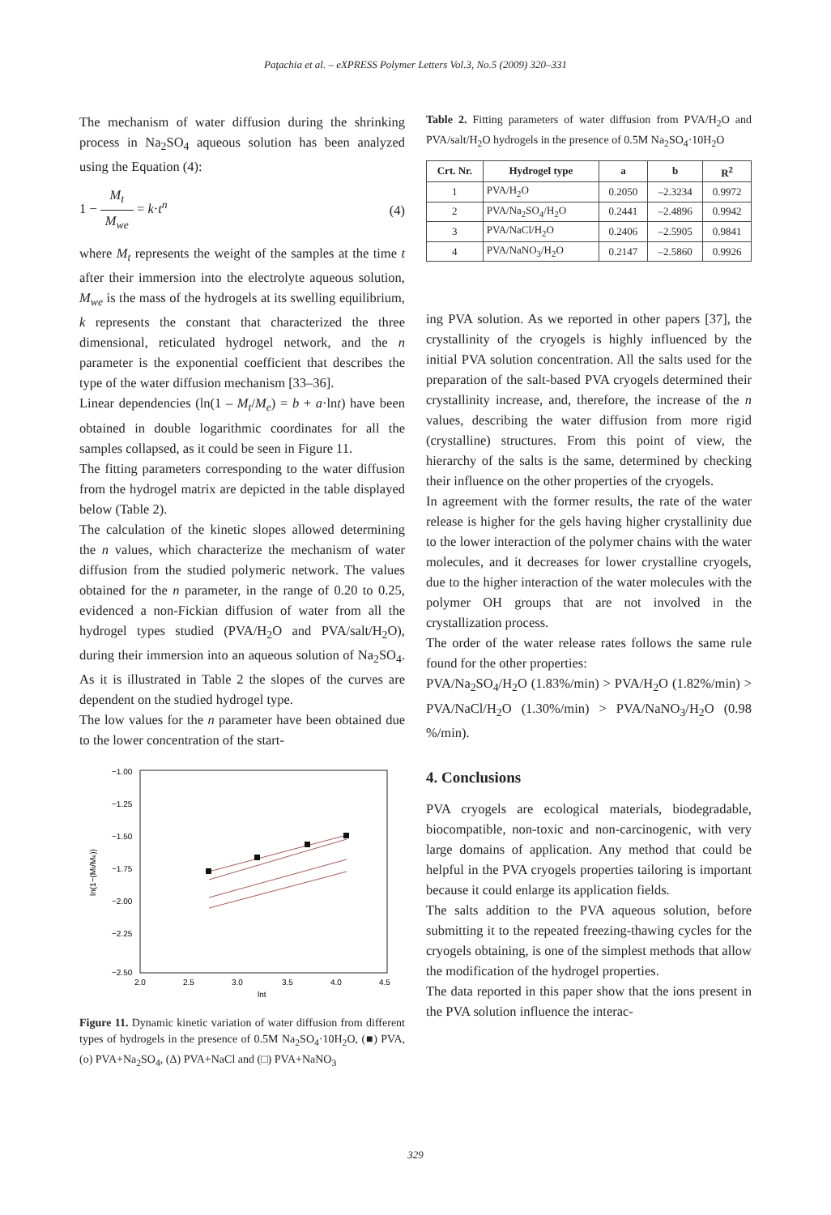Paţachia et al. – eXPRESS Polymer Letters Vol.3, No.5 (2009) 320–331
The mechanism of water diffusion during the shrinking process in Na<sub>2</sub>SO<sub>4</sub> aqueous solution has been analyzed using the Equation (4):
1 − M<sub>t</sub> M<sub>we</sub> = k·t<sup>n</sup> (4)
where M<sub>t</sub> represents the weight of the samples at the time t after their immersion into the electrolyte aqueous solution, M<sub>we</sub> is the mass of the hydrogels at its swelling equilibrium, k represents the constant that characterized the three dimensional, reticulated hydrogel network, and the n parameter is the exponential coefficient that describes the type of the water diffusion mechanism [33–36].
Linear dependencies (ln(1 – M<sub>t</sub>/M<sub>e</sub>) = b + a·lnt) have been obtained in double logarithmic coordinates for all the samples collapsed, as it could be seen in Figure 11.
The fitting parameters corresponding to the water diffusion from the hydrogel matrix are depicted in the table displayed below (Table 2).
The calculation of the kinetic slopes allowed determining the n values, which characterize the mechanism of water diffusion from the studied polymeric network. The values obtained for the n parameter, in the range of 0.20 to 0.25, evidenced a non-Fickian diffusion of water from all the hydrogel types studied (PVA/H<sub>2</sub>O and PVA/salt/H<sub>2</sub>O), during their immersion into an aqueous solution of Na<sub>2</sub>SO<sub>4</sub>. As it is illustrated in Table 2 the slopes of the curves are dependent on the studied hydrogel type.
The low values for the n parameter have been obtained due to the lower concentration of the start-
−1.00
−1.25
−1.50
−1.75
−2.00
−2.25
−2.50
2.0
2.5
3.0
3.5
4.0
4.5
lnt
ln(1−(Mt/Me))
Figure 11. Dynamic kinetic variation of water diffusion from different types of hydrogels in the presence of 0.5M Na<sub>2</sub>SO<sub>4</sub>·10H<sub>2</sub>O, (■) PVA, (o) PVA+Na<sub>2</sub>SO<sub>4</sub>, (Δ) PVA+NaCl and (□) PVA+NaNO<sub>3</sub>
Table 2. Fitting parameters of water diffusion from PVA/H<sub>2</sub>O and PVA/salt/H<sub>2</sub>O hydrogels in the presence of 0.5M Na<sub>2</sub>SO<sub>4</sub>·10H<sub>2</sub>O
| Crt. Nr. | Hydrogel type | a | b | R<sup>2</sup> |
| --- | --- | --- | --- | --- |
| 1 | PVA/H<sub>2</sub>O | 0.2050 | –2.3234 | 0.9972 |
| 2 | PVA/Na<sub>2</sub>SO<sub>4</sub>/H<sub>2</sub>O | 0.2441 | –2.4896 | 0.9942 |
| 3 | PVA/NaCl/H<sub>2</sub>O | 0.2406 | –2.5905 | 0.9841 |
| 4 | PVA/NaNO<sub>3</sub>/H<sub>2</sub>O | 0.2147 | –2.5860 | 0.9926 |
ing PVA solution. As we reported in other papers [37], the crystallinity of the cryogels is highly influenced by the initial PVA solution concentration. All the salts used for the preparation of the salt-based PVA cryogels determined their crystallinity increase, and, therefore, the increase of the n values, describing the water diffusion from more rigid (crystalline) structures. From this point of view, the hierarchy of the salts is the same, determined by checking their influence on the other properties of the cryogels.
In agreement with the former results, the rate of the water release is higher for the gels having higher crystallinity due to the lower interaction of the polymer chains with the water molecules, and it decreases for lower crystalline cryogels, due to the higher interaction of the water molecules with the polymer OH groups that are not involved in the crystallization process.
The order of the water release rates follows the same rule found for the other properties:
PVA/Na<sub>2</sub>SO<sub>4</sub>/H<sub>2</sub>O (1.83%/min) > PVA/H<sub>2</sub>O (1.82%/min) > PVA/NaCl/H<sub>2</sub>O (1.30%/min) > PVA/NaNO<sub>3</sub>/H<sub>2</sub>O (0.98 %/min).
4. Conclusions
PVA cryogels are ecological materials, biodegradable, biocompatible, non-toxic and non-carcinogenic, with very large domains of application. Any method that could be helpful in the PVA cryogels properties tailoring is important because it could enlarge its application fields.
The salts addition to the PVA aqueous solution, before submitting it to the repeated freezing-thawing cycles for the cryogels obtaining, is one of the simplest methods that allow the modification of the hydrogel properties.
The data reported in this paper show that the ions present in the PVA solution influence the interac-
329